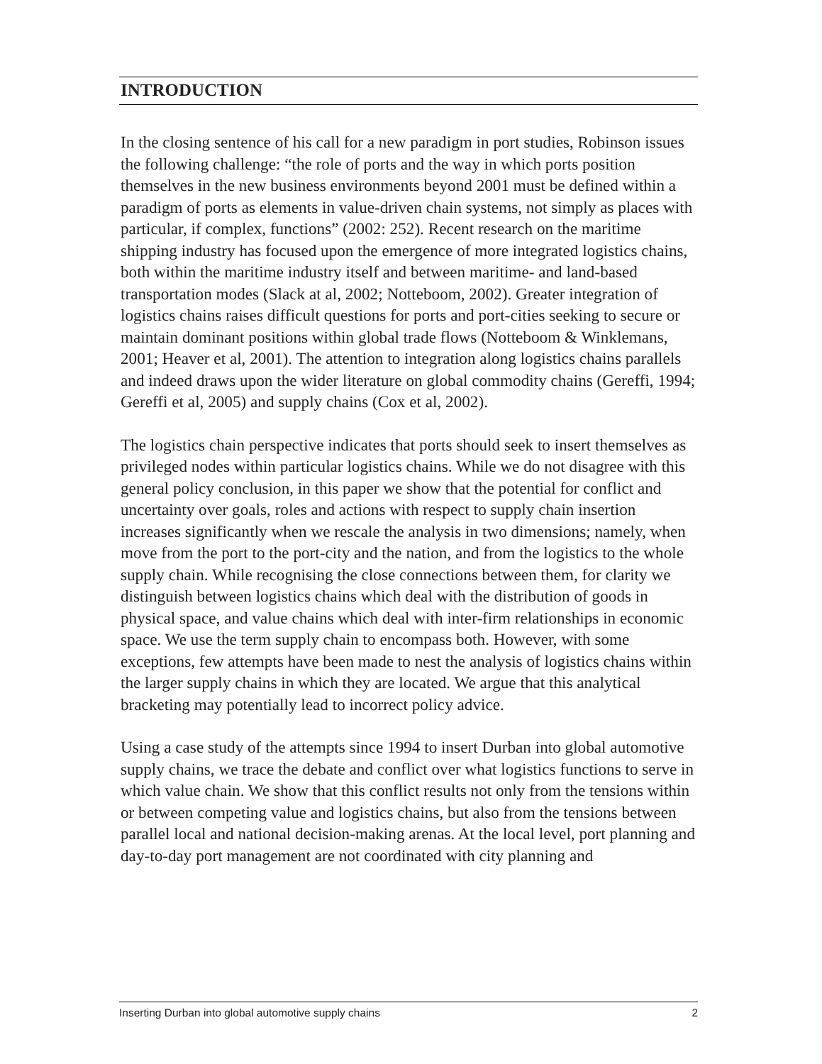INTRODUCTION
In the closing sentence of his call for a new paradigm in port studies, Robinson issues the following challenge: “the role of ports and the way in which ports position themselves in the new business environments beyond 2001 must be defined within a paradigm of ports as elements in value-driven chain systems, not simply as places with particular, if complex, functions” (2002: 252). Recent research on the maritime shipping industry has focused upon the emergence of more integrated logistics chains, both within the maritime industry itself and between maritime- and land-based transportation modes (Slack at al, 2002; Notteboom, 2002). Greater integration of logistics chains raises difficult questions for ports and port-cities seeking to secure or maintain dominant positions within global trade flows (Notteboom & Winklemans, 2001; Heaver et al, 2001). The attention to integration along logistics chains parallels and indeed draws upon the wider literature on global commodity chains (Gereffi, 1994; Gereffi et al, 2005) and supply chains (Cox et al, 2002).
The logistics chain perspective indicates that ports should seek to insert themselves as privileged nodes within particular logistics chains. While we do not disagree with this general policy conclusion, in this paper we show that the potential for conflict and uncertainty over goals, roles and actions with respect to supply chain insertion increases significantly when we rescale the analysis in two dimensions; namely, when move from the port to the port-city and the nation, and from the logistics to the whole supply chain. While recognising the close connections between them, for clarity we distinguish between logistics chains which deal with the distribution of goods in physical space, and value chains which deal with inter-firm relationships in economic space. We use the term supply chain to encompass both. However, with some exceptions, few attempts have been made to nest the analysis of logistics chains within the larger supply chains in which they are located. We argue that this analytical bracketing may potentially lead to incorrect policy advice.
Using a case study of the attempts since 1994 to insert Durban into global automotive supply chains, we trace the debate and conflict over what logistics functions to serve in which value chain. We show that this conflict results not only from the tensions within or between competing value and logistics chains, but also from the tensions between parallel local and national decision-making arenas. At the local level, port planning and day-to-day port management are not coordinated with city planning and
Inserting Durban into global automotive supply chains 2